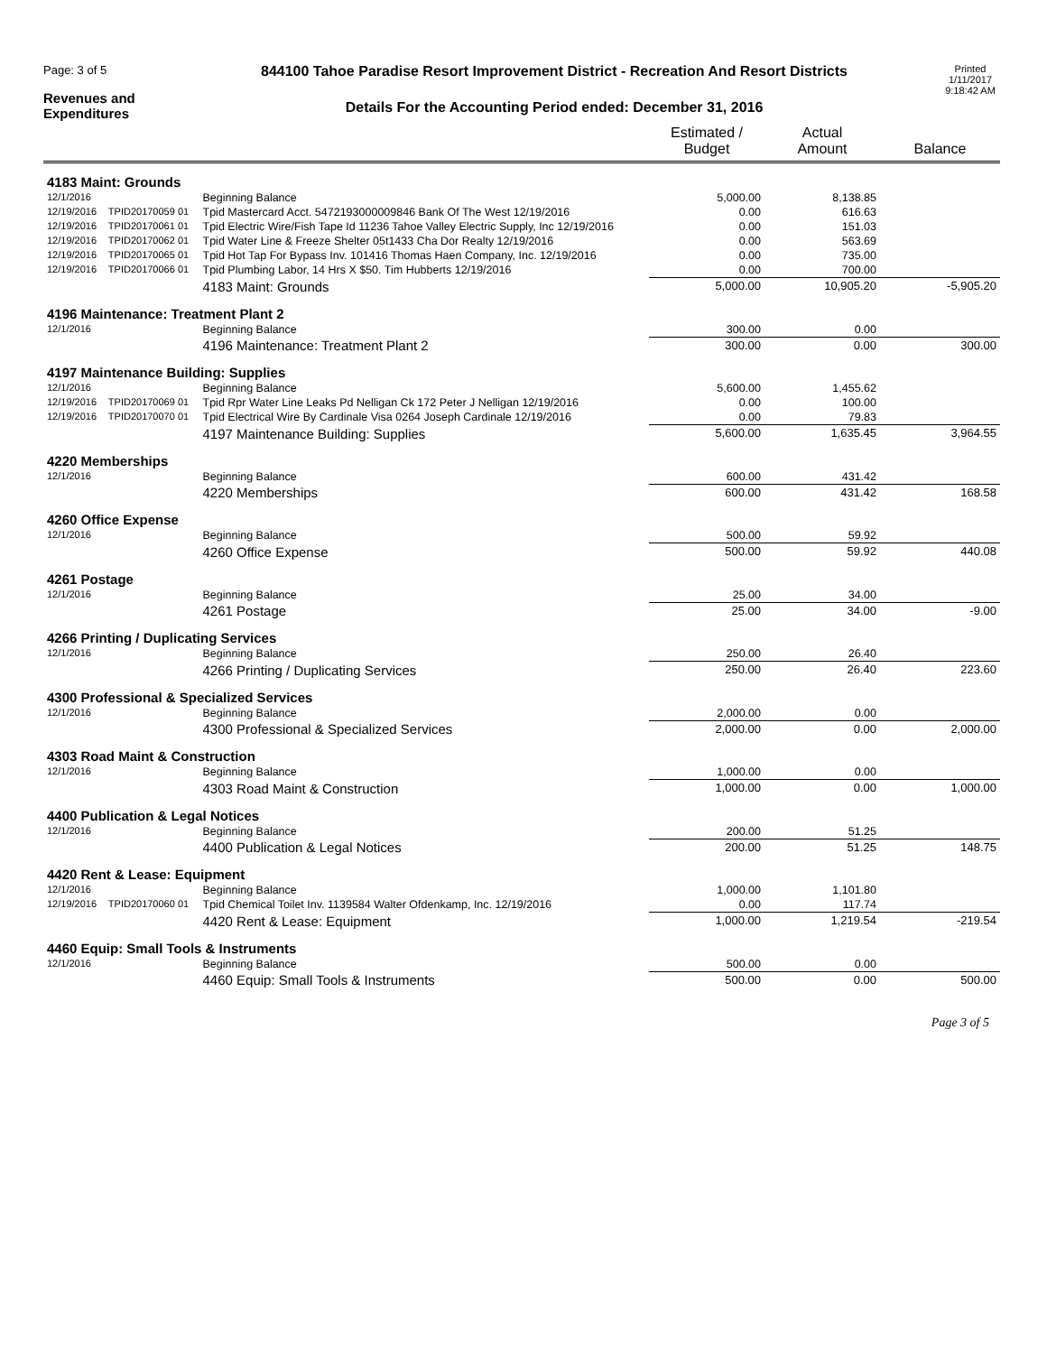Page: 3 of 5
Revenues and
Expenditures
844100 Tahoe Paradise Resort Improvement District - Recreation And Resort Districts
Details For the Accounting Period ended: December 31, 2016
Printed
1/11/2017
9:18:42 AM
| | | | Estimated / Budget | Actual Amount | Balance |
| --- | --- | --- | --- | --- | --- |
| 4183 Maint: Grounds | | | | | |
| 12/1/2016 | | Beginning Balance | 5,000.00 | 8,138.85 | |
| 12/19/2016 | TPID20170059 01 | Tpid Mastercard Acct. 5472193000009846 Bank Of The West 12/19/2016 | 0.00 | 616.63 | |
| 12/19/2016 | TPID20170061 01 | Tpid Electric Wire/Fish Tape Id 11236 Tahoe Valley Electric Supply, Inc 12/19/2016 | 0.00 | 151.03 | |
| 12/19/2016 | TPID20170062 01 | Tpid Water Line & Freeze Shelter 05t1433 Cha Dor Realty 12/19/2016 | 0.00 | 563.69 | |
| 12/19/2016 | TPID20170065 01 | Tpid Hot Tap For Bypass Inv. 101416 Thomas Haen Company, Inc. 12/19/2016 | 0.00 | 735.00 | |
| 12/19/2016 | TPID20170066 01 | Tpid Plumbing Labor, 14 Hrs X $50. Tim Hubberts 12/19/2016 | 0.00 | 700.00 | |
| | | 4183 Maint: Grounds | 5,000.00 | 10,905.20 | -5,905.20 |
| 4196 Maintenance: Treatment Plant 2 | | | | | |
| 12/1/2016 | | Beginning Balance | 300.00 | 0.00 | |
| | | 4196 Maintenance: Treatment Plant 2 | 300.00 | 0.00 | 300.00 |
| 4197 Maintenance Building: Supplies | | | | | |
| 12/1/2016 | | Beginning Balance | 5,600.00 | 1,455.62 | |
| 12/19/2016 | TPID20170069 01 | Tpid Rpr Water Line Leaks Pd Nelligan Ck 172 Peter J Nelligan 12/19/2016 | 0.00 | 100.00 | |
| 12/19/2016 | TPID20170070 01 | Tpid Electrical Wire By Cardinale Visa 0264 Joseph Cardinale 12/19/2016 | 0.00 | 79.83 | |
| | | 4197 Maintenance Building: Supplies | 5,600.00 | 1,635.45 | 3,964.55 |
| 4220 Memberships | | | | | |
| 12/1/2016 | | Beginning Balance | 600.00 | 431.42 | |
| | | 4220 Memberships | 600.00 | 431.42 | 168.58 |
| 4260 Office Expense | | | | | |
| 12/1/2016 | | Beginning Balance | 500.00 | 59.92 | |
| | | 4260 Office Expense | 500.00 | 59.92 | 440.08 |
| 4261 Postage | | | | | |
| 12/1/2016 | | Beginning Balance | 25.00 | 34.00 | |
| | | 4261 Postage | 25.00 | 34.00 | -9.00 |
| 4266 Printing / Duplicating Services | | | | | |
| 12/1/2016 | | Beginning Balance | 250.00 | 26.40 | |
| | | 4266 Printing / Duplicating Services | 250.00 | 26.40 | 223.60 |
| 4300 Professional & Specialized Services | | | | | |
| 12/1/2016 | | Beginning Balance | 2,000.00 | 0.00 | |
| | | 4300 Professional & Specialized Services | 2,000.00 | 0.00 | 2,000.00 |
| 4303 Road Maint & Construction | | | | | |
| 12/1/2016 | | Beginning Balance | 1,000.00 | 0.00 | |
| | | 4303 Road Maint & Construction | 1,000.00 | 0.00 | 1,000.00 |
| 4400 Publication & Legal Notices | | | | | |
| 12/1/2016 | | Beginning Balance | 200.00 | 51.25 | |
| | | 4400 Publication & Legal Notices | 200.00 | 51.25 | 148.75 |
| 4420 Rent & Lease: Equipment | | | | | |
| 12/1/2016 | | Beginning Balance | 1,000.00 | 1,101.80 | |
| 12/19/2016 | TPID20170060 01 | Tpid Chemical Toilet Inv. 1139584 Walter Ofdenkamp, Inc. 12/19/2016 | 0.00 | 117.74 | |
| | | 4420 Rent & Lease: Equipment | 1,000.00 | 1,219.54 | -219.54 |
| 4460 Equip: Small Tools & Instruments | | | | | |
| 12/1/2016 | | Beginning Balance | 500.00 | 0.00 | |
| | | 4460 Equip: Small Tools & Instruments | 500.00 | 0.00 | 500.00 |
Page 3 of 5